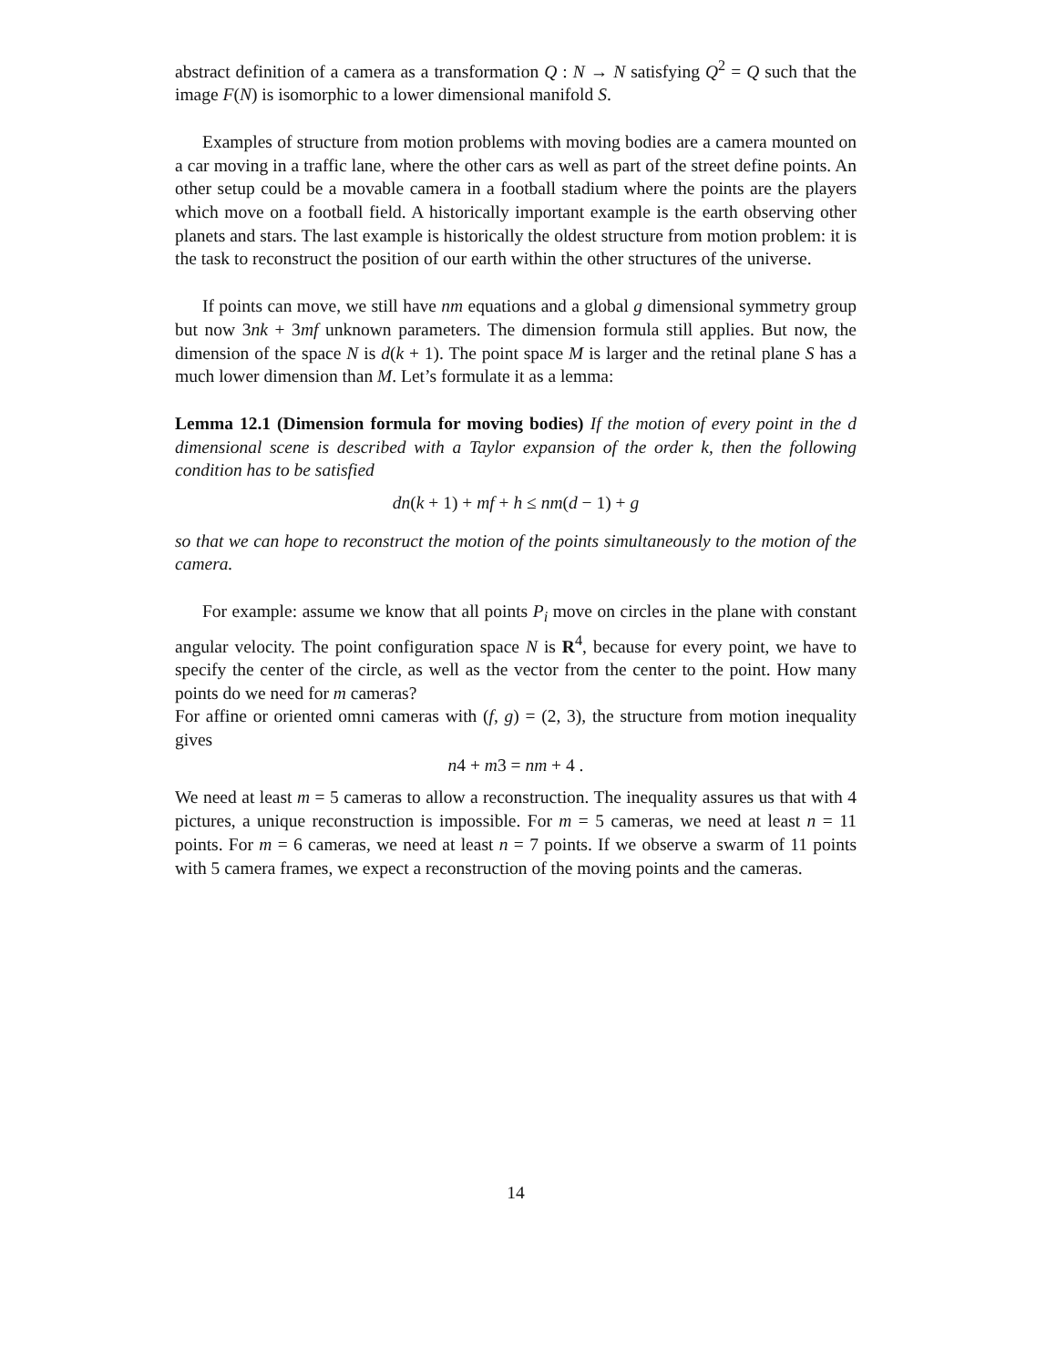abstract definition of a camera as a transformation Q : N → N satisfying Q<sup>2</sup> = Q such that the image F(N) is isomorphic to a lower dimensional manifold S.
Examples of structure from motion problems with moving bodies are a camera mounted on a car moving in a traffic lane, where the other cars as well as part of the street define points. An other setup could be a movable camera in a football stadium where the points are the players which move on a football field. A historically important example is the earth observing other planets and stars. The last example is historically the oldest structure from motion problem: it is the task to reconstruct the position of our earth within the other structures of the universe.
If points can move, we still have nm equations and a global g dimensional symmetry group but now 3nk + 3mf unknown parameters. The dimension formula still applies. But now, the dimension of the space N is d(k + 1). The point space M is larger and the retinal plane S has a much lower dimension than M. Let’s formulate it as a lemma:
Lemma 12.1 (Dimension formula for moving bodies) If the motion of every point in the d dimensional scene is described with a Taylor expansion of the order k, then the following condition has to be satisfied
dn(k + 1) + mf + h ≤ nm(d − 1) + g
so that we can hope to reconstruct the motion of the points simultaneously to the motion of the camera.
For example: assume we know that all points P<sub>i</sub> move on circles in the plane with constant angular velocity. The point configuration space N is R<sup>4</sup>, because for every point, we have to specify the center of the circle, as well as the vector from the center to the point. How many points do we need for m cameras?
For affine or oriented omni cameras with (f, g) = (2, 3), the structure from motion inequality gives
n4 + m3 = nm + 4 .
We need at least m = 5 cameras to allow a reconstruction. The inequality assures us that with 4 pictures, a unique reconstruction is impossible. For m = 5 cameras, we need at least n = 11 points. For m = 6 cameras, we need at least n = 7 points. If we observe a swarm of 11 points with 5 camera frames, we expect a reconstruction of the moving points and the cameras.
14